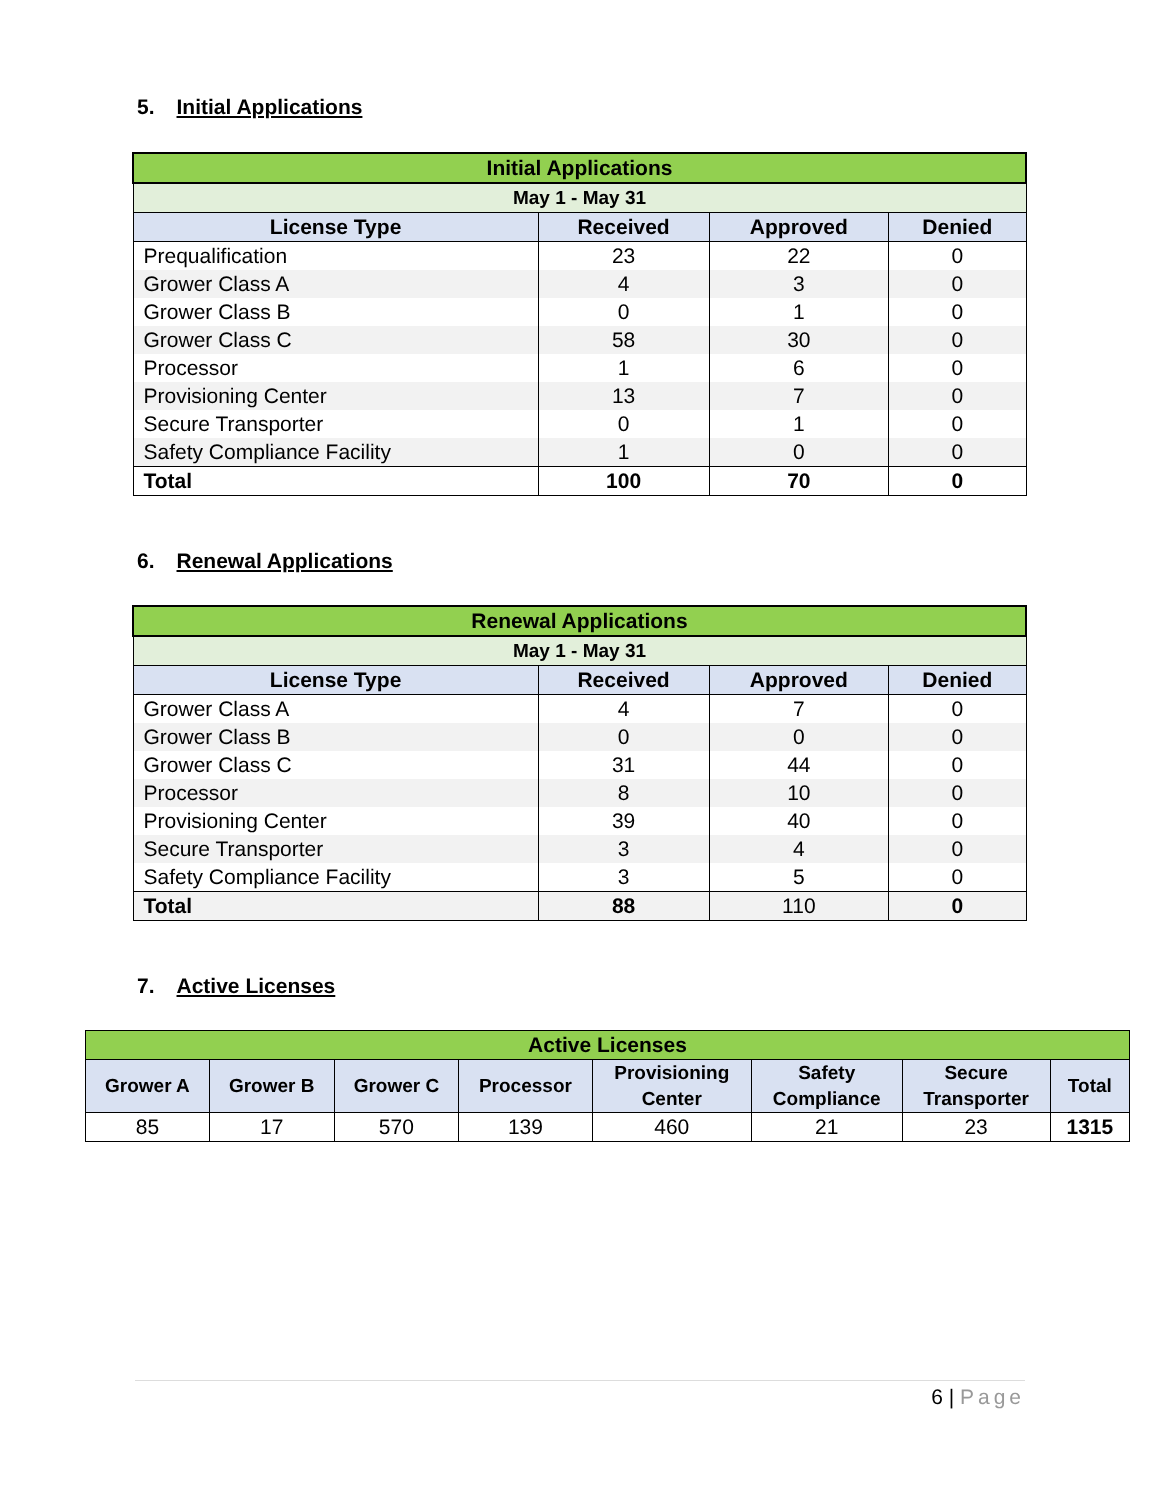5. Initial Applications
| Initial Applications | | | |
| May 1 - May 31 | | | |
| License Type | Received | Approved | Denied |
| Prequalification | 23 | 22 | 0 |
| Grower Class A | 4 | 3 | 0 |
| Grower Class B | 0 | 1 | 0 |
| Grower Class C | 58 | 30 | 0 |
| Processor | 1 | 6 | 0 |
| Provisioning Center | 13 | 7 | 0 |
| Secure Transporter | 0 | 1 | 0 |
| Safety Compliance Facility | 1 | 0 | 0 |
| Total | 100 | 70 | 0 |
6. Renewal Applications
| Renewal Applications | | | |
| May 1 - May 31 | | | |
| License Type | Received | Approved | Denied |
| Grower Class A | 4 | 7 | 0 |
| Grower Class B | 0 | 0 | 0 |
| Grower Class C | 31 | 44 | 0 |
| Processor | 8 | 10 | 0 |
| Provisioning Center | 39 | 40 | 0 |
| Secure Transporter | 3 | 4 | 0 |
| Safety Compliance Facility | 3 | 5 | 0 |
| Total | 88 | 110 | 0 |
7. Active Licenses
| Active Licenses | | | | | | | |
| Grower A | Grower B | Grower C | Processor | Provisioning Center | Safety Compliance | Secure Transporter | Total |
| 85 | 17 | 570 | 139 | 460 | 21 | 23 | 1315 |
6 | Page